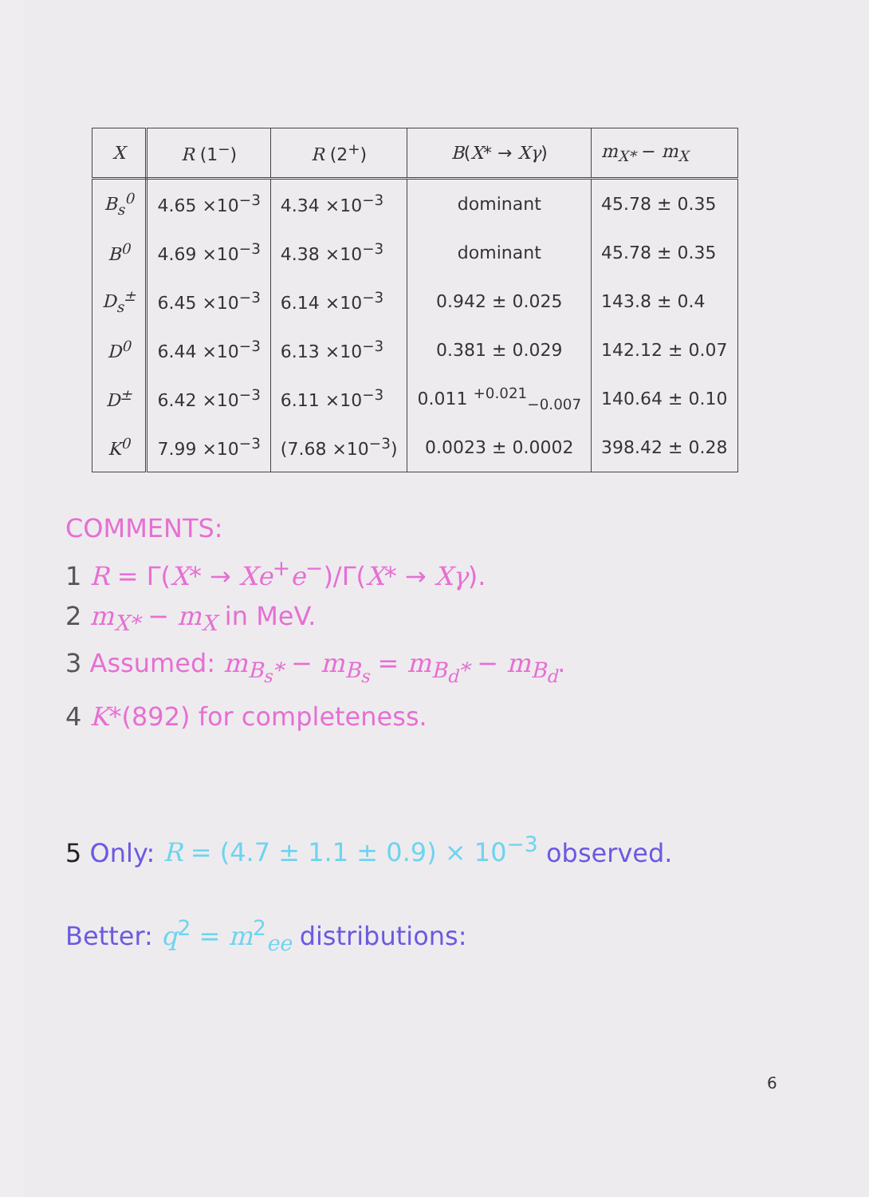| X | R (1<sup>−</sup>) | R (2<sup>+</sup>) | B ( X * → Xγ ) | m<sub>X*</sub> − m<sub>X</sub> |
| --- | --- | --- | --- | --- |
| B<sub>s</sub><sup>0</sup> | 4.65 ×10<sup>−3</sup> | 4.34 ×10<sup>−3</sup> | dominant | 45.78 ± 0.35 |
| B<sup>0</sup> | 4.69 ×10<sup>−3</sup> | 4.38 ×10<sup>−3</sup> | dominant | 45.78 ± 0.35 |
| D<sub>s</sub><sup>±</sup> | 6.45 ×10<sup>−3</sup> | 6.14 ×10<sup>−3</sup> | 0.942 ± 0.025 | 143.8 ± 0.4 |
| D<sup>0</sup> | 6.44 ×10<sup>−3</sup> | 6.13 ×10<sup>−3</sup> | 0.381 ± 0.029 | 142.12 ± 0.07 |
| D<sup>±</sup> | 6.42 ×10<sup>−3</sup> | 6.11 ×10<sup>−3</sup> | 0.011 <sup>+0.021</sup><sub>−0.007</sub> | 140.64 ± 0.10 |
| K<sup>0</sup> | 7.99 ×10<sup>−3</sup> | (7.68 ×10<sup>−3</sup>) | 0.0023 ± 0.0002 | 398.42 ± 0.28 |
COMMENTS:
1 R = Γ(X* → Xe<sup>+</sup>e<sup>−</sup>)/Γ(X* → Xγ).
2 m<sub>X*</sub> − m<sub>X</sub> in MeV.
3 Assumed: m<sub>B<sub>s</sub>*</sub> − m<sub>B<sub>s</sub></sub> = m<sub>B<sub>d</sub>*</sub> − m<sub>B<sub>d</sub></sub>.
4 K*(892) for completeness.
5 Only: R = (4.7 ± 1.1 ± 0.9) × 10<sup>−3</sup> observed.
Better: q<sup>2</sup> = m<sup>2</sup><sub>ee</sub> distributions:
6